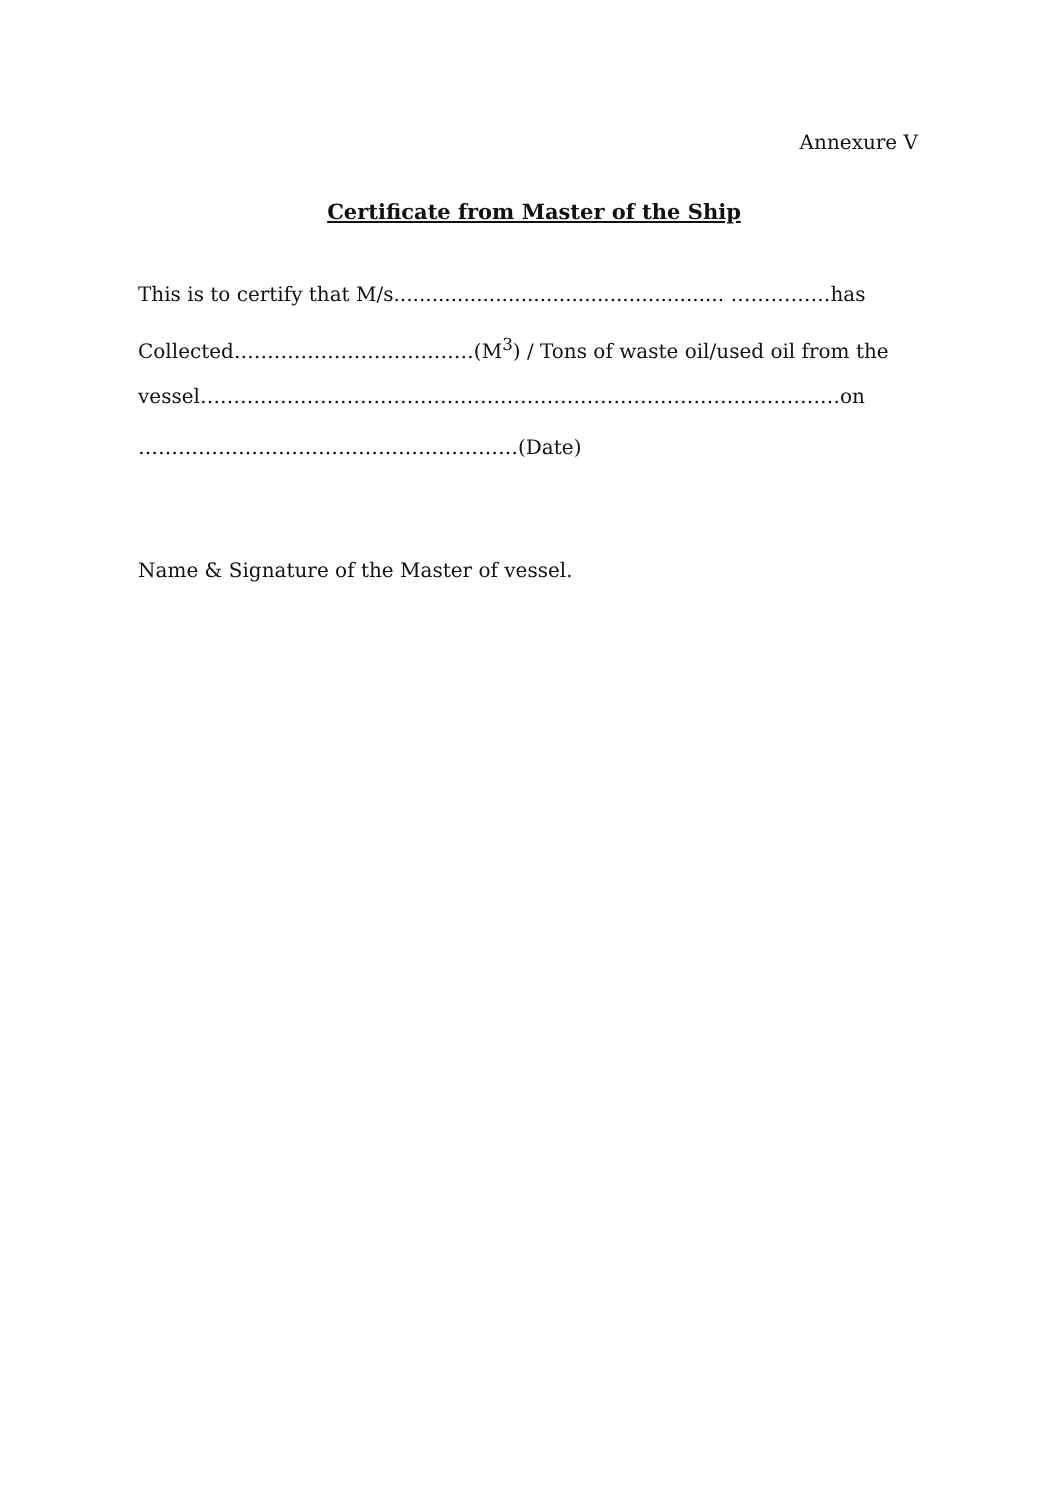Annexure V
Certificate from Master of the Ship
This is to certify that M/s.................................................... ……………has
Collected………………………………(M<sup>3</sup>) / Tons of waste oil/used oil from the
vessel……………………………………………………………………………………on
…………………………………………………(Date)
Name & Signature of the Master of vessel.